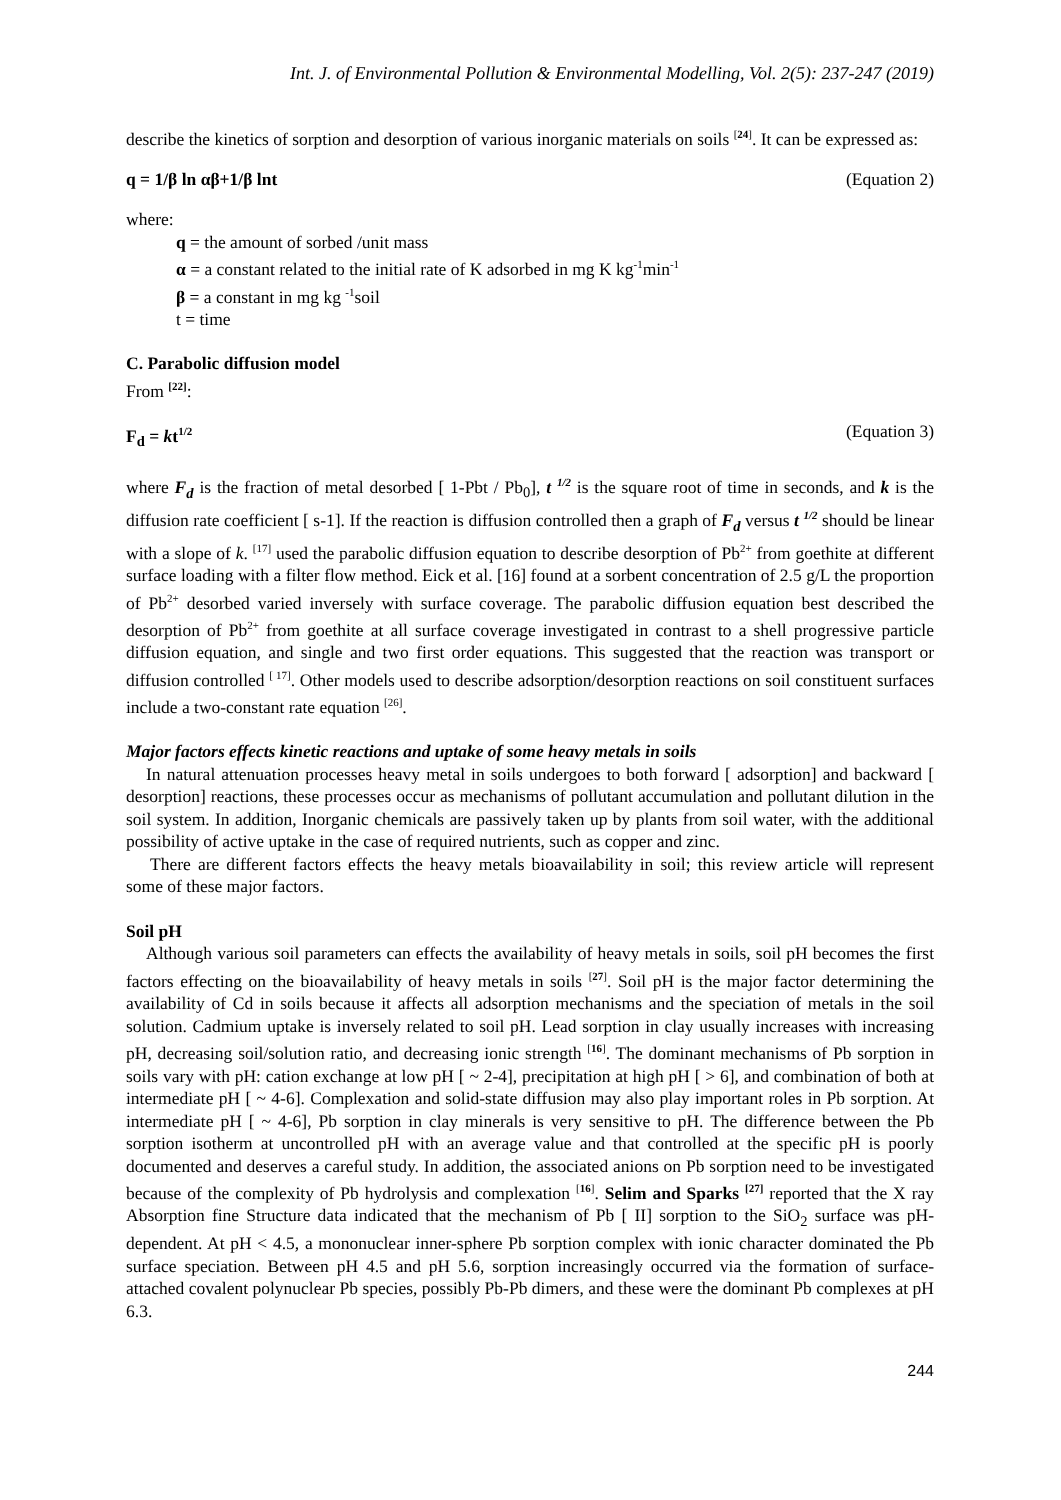Int. J. of Environmental Pollution & Environmental Modelling, Vol. 2(5): 237-247 (2019)
describe the kinetics of sorption and desorption of various inorganic materials on soils <sup>[24]</sup>. It can be expressed as:
q = 1/β ln αβ+1/β lnt (Equation 2)
where:
q = the amount of sorbed /unit mass
α = a constant related to the initial rate of K adsorbed in mg K kg<sup>-1</sup>min<sup>-1</sup>
β = a constant in mg kg <sup>-1</sup>soil
t = time
C. Parabolic diffusion model
From <sup>[22]</sup>:
F<sub>d</sub> = kt<sup>1/2</sup> (Equation 3)
where F<sub>d</sub> is the fraction of metal desorbed [ 1-Pbt / Pb<sub>0</sub>], t <sup>1/2</sup> is the square root of time in seconds, and k is the diffusion rate coefficient [ s-1]. If the reaction is diffusion controlled then a graph of F<sub>d</sub> versus t <sup>1/2</sup> should be linear with a slope of k. <sup>[17]</sup> used the parabolic diffusion equation to describe desorption of Pb<sup>2+</sup> from goethite at different surface loading with a filter flow method. Eick et al. [16] found at a sorbent concentration of 2.5 g/L the proportion of Pb<sup>2+</sup> desorbed varied inversely with surface coverage. The parabolic diffusion equation best described the desorption of Pb<sup>2+</sup> from goethite at all surface coverage investigated in contrast to a shell progressive particle diffusion equation, and single and two first order equations. This suggested that the reaction was transport or diffusion controlled <sup>[ 17]</sup>. Other models used to describe adsorption/desorption reactions on soil constituent surfaces include a two-constant rate equation <sup>[26]</sup>.
Major factors effects kinetic reactions and uptake of some heavy metals in soils
In natural attenuation processes heavy metal in soils undergoes to both forward [ adsorption] and backward [ desorption] reactions, these processes occur as mechanisms of pollutant accumulation and pollutant dilution in the soil system. In addition, Inorganic chemicals are passively taken up by plants from soil water, with the additional possibility of active uptake in the case of required nutrients, such as copper and zinc.
There are different factors effects the heavy metals bioavailability in soil; this review article will represent some of these major factors.
Soil pH
Although various soil parameters can effects the availability of heavy metals in soils, soil pH becomes the first factors effecting on the bioavailability of heavy metals in soils <sup>[27]</sup>. Soil pH is the major factor determining the availability of Cd in soils because it affects all adsorption mechanisms and the speciation of metals in the soil solution. Cadmium uptake is inversely related to soil pH. Lead sorption in clay usually increases with increasing pH, decreasing soil/solution ratio, and decreasing ionic strength <sup>[16]</sup>. The dominant mechanisms of Pb sorption in soils vary with pH: cation exchange at low pH [ ~ 2-4], precipitation at high pH [ > 6], and combination of both at intermediate pH [ ~ 4-6]. Complexation and solid-state diffusion may also play important roles in Pb sorption. At intermediate pH [ ~ 4-6], Pb sorption in clay minerals is very sensitive to pH. The difference between the Pb sorption isotherm at uncontrolled pH with an average value and that controlled at the specific pH is poorly documented and deserves a careful study. In addition, the associated anions on Pb sorption need to be investigated because of the complexity of Pb hydrolysis and complexation <sup>[16]</sup>. Selim and Sparks <sup>[27]</sup> reported that the X ray Absorption fine Structure data indicated that the mechanism of Pb [ II] sorption to the SiO<sub>2</sub> surface was pH-dependent. At pH < 4.5, a mononuclear inner-sphere Pb sorption complex with ionic character dominated the Pb surface speciation. Between pH 4.5 and pH 5.6, sorption increasingly occurred via the formation of surface-attached covalent polynuclear Pb species, possibly Pb-Pb dimers, and these were the dominant Pb complexes at pH 6.3.
244